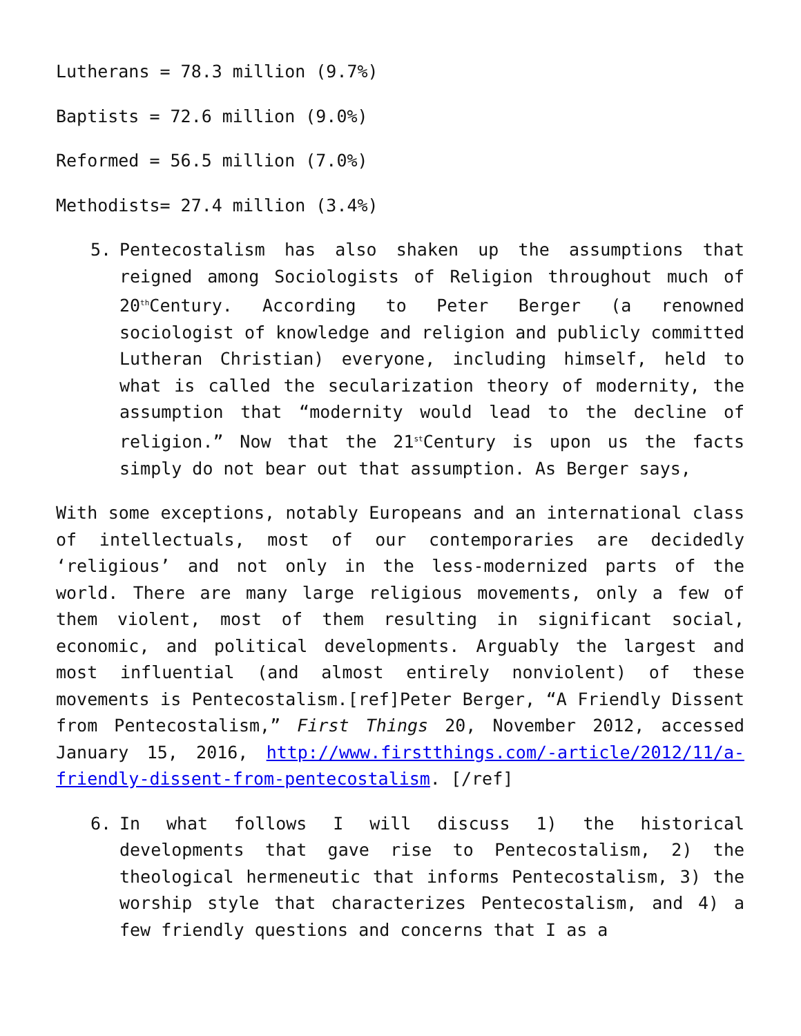Lutherans = 78.3 million (9.7%)
Baptists = 72.6 million (9.0%)
Reformed = 56.5 million (7.0%)
Methodists= 27.4 million (3.4%)
5. Pentecostalism has also shaken up the assumptions that reigned among Sociologists of Religion throughout much of 20<sup>th</sup>Century. According to Peter Berger (a renowned sociologist of knowledge and religion and publicly committed Lutheran Christian) everyone, including himself, held to what is called the secularization theory of modernity, the assumption that “modernity would lead to the decline of religion.” Now that the 21<sup>st</sup>Century is upon us the facts simply do not bear out that assumption. As Berger says,
With some exceptions, notably Europeans and an international class of intellectuals, most of our contemporaries are decidedly ‘religious’ and not only in the less-modernized parts of the world. There are many large religious movements, only a few of them violent, most of them resulting in significant social, economic, and political developments. Arguably the largest and most influential (and almost entirely nonviolent) of these movements is Pentecostalism.[ref]Peter Berger, “A Friendly Dissent from Pentecostalism,” First Things 20, November 2012, accessed January 15, 2016, http://www.firstthings.com/-article/2012/11/a-friendly-dissent-from-pentecostalism. [/ref]
6. In what follows I will discuss 1) the historical developments that gave rise to Pentecostalism, 2) the theological hermeneutic that informs Pentecostalism, 3) the worship style that characterizes Pentecostalism, and 4) a few friendly questions and concerns that I as a